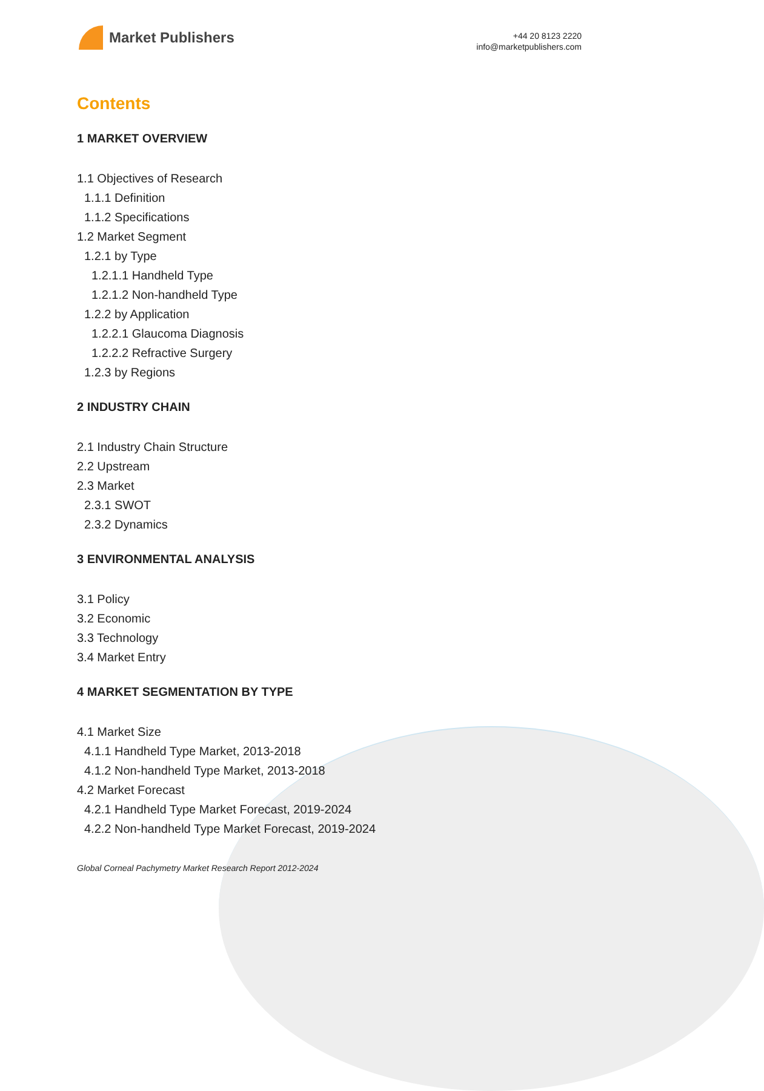Market Publishers
+44 20 8123 2220
info@marketpublishers.com
Contents
1 MARKET OVERVIEW
1.1 Objectives of Research
1.1.1 Definition
1.1.2 Specifications
1.2 Market Segment
1.2.1 by Type
1.2.1.1 Handheld Type
1.2.1.2 Non-handheld Type
1.2.2 by Application
1.2.2.1 Glaucoma Diagnosis
1.2.2.2 Refractive Surgery
1.2.3 by Regions
2 INDUSTRY CHAIN
2.1 Industry Chain Structure
2.2 Upstream
2.3 Market
2.3.1 SWOT
2.3.2 Dynamics
3 ENVIRONMENTAL ANALYSIS
3.1 Policy
3.2 Economic
3.3 Technology
3.4 Market Entry
4 MARKET SEGMENTATION BY TYPE
4.1 Market Size
4.1.1 Handheld Type Market, 2013-2018
4.1.2 Non-handheld Type Market, 2013-2018
4.2 Market Forecast
4.2.1 Handheld Type Market Forecast, 2019-2024
4.2.2 Non-handheld Type Market Forecast, 2019-2024
Global Corneal Pachymetry Market Research Report 2012-2024